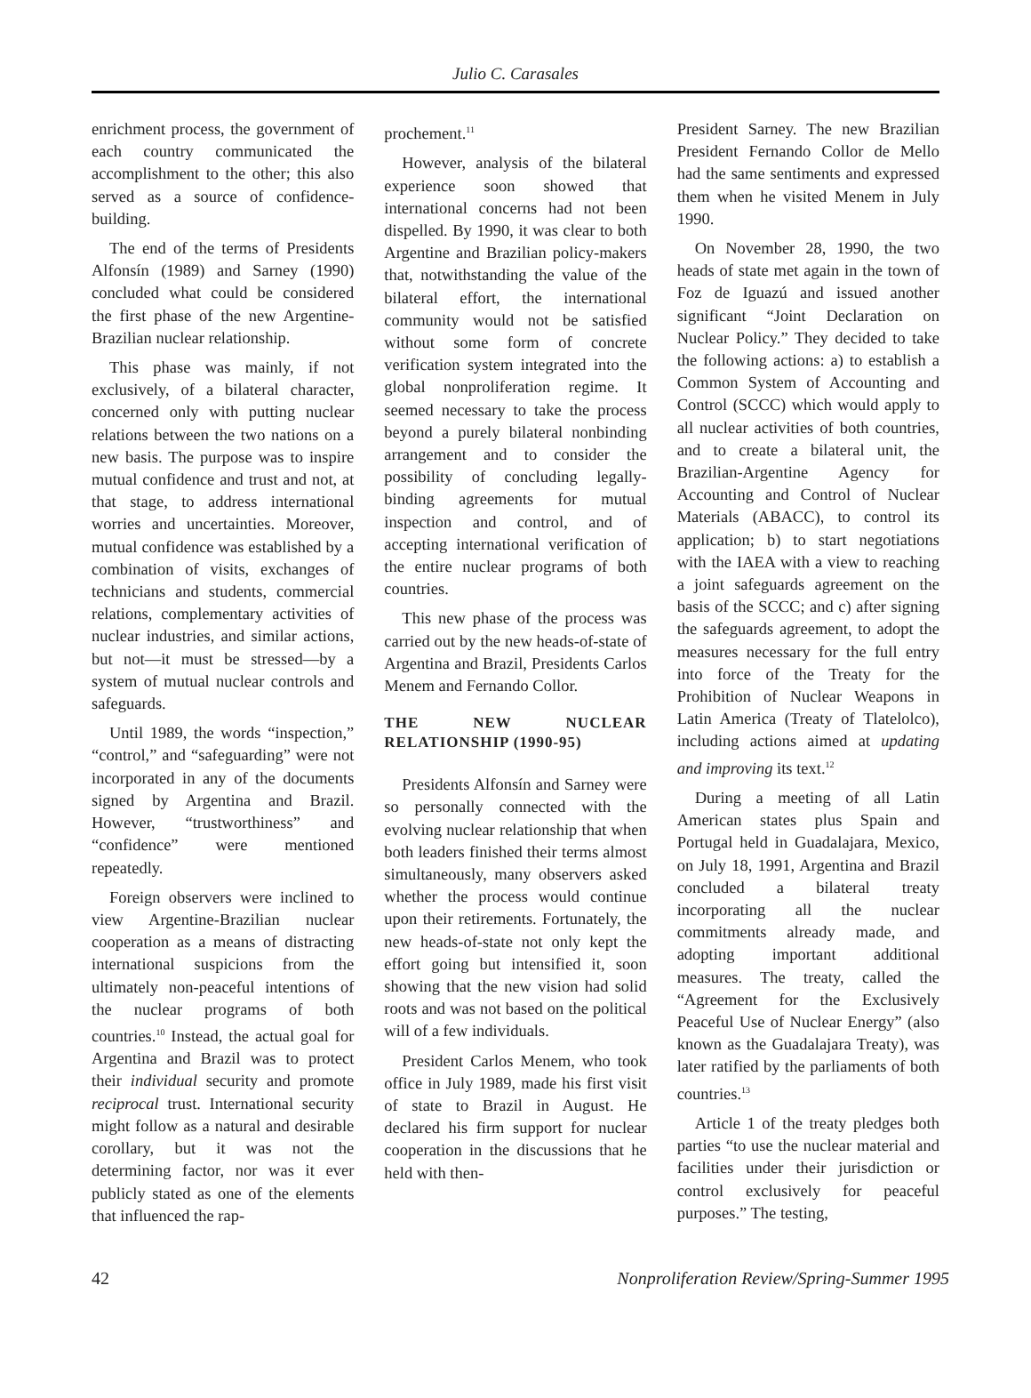Julio C. Carasales
enrichment process, the government of each country communicated the accomplishment to the other; this also served as a source of confidence-building.
The end of the terms of Presidents Alfonsín (1989) and Sarney (1990) concluded what could be considered the first phase of the new Argentine-Brazilian nuclear relationship.
This phase was mainly, if not exclusively, of a bilateral character, concerned only with putting nuclear relations between the two nations on a new basis. The purpose was to inspire mutual confidence and trust and not, at that stage, to address international worries and uncertainties. Moreover, mutual confidence was established by a combination of visits, exchanges of technicians and students, commercial relations, complementary activities of nuclear industries, and similar actions, but not—it must be stressed—by a system of mutual nuclear controls and safeguards.
Until 1989, the words “inspection,” “control,” and “safeguarding” were not incorporated in any of the documents signed by Argentina and Brazil. However, “trustworthiness” and “confidence” were mentioned repeatedly.
Foreign observers were inclined to view Argentine-Brazilian nuclear cooperation as a means of distracting international suspicions from the ultimately non-peaceful intentions of the nuclear programs of both countries.<sup>10</sup> Instead, the actual goal for Argentina and Brazil was to protect their individual security and promote reciprocal trust. International security might follow as a natural and desirable corollary, but it was not the determining factor, nor was it ever publicly stated as one of the elements that influenced the rap-
prochement.<sup>11</sup>
However, analysis of the bilateral experience soon showed that international concerns had not been dispelled. By 1990, it was clear to both Argentine and Brazilian policy-makers that, notwithstanding the value of the bilateral effort, the international community would not be satisfied without some form of concrete verification system integrated into the global nonproliferation regime. It seemed necessary to take the process beyond a purely bilateral nonbinding arrangement and to consider the possibility of concluding legally-binding agreements for mutual inspection and control, and of accepting international verification of the entire nuclear programs of both countries.
This new phase of the process was carried out by the new heads-of-state of Argentina and Brazil, Presidents Carlos Menem and Fernando Collor.
THE NEW NUCLEAR RELATIONSHIP (1990-95)
Presidents Alfonsín and Sarney were so personally connected with the evolving nuclear relationship that when both leaders finished their terms almost simultaneously, many observers asked whether the process would continue upon their retirements. Fortunately, the new heads-of-state not only kept the effort going but intensified it, soon showing that the new vision had solid roots and was not based on the political will of a few individuals.
President Carlos Menem, who took office in July 1989, made his first visit of state to Brazil in August. He declared his firm support for nuclear cooperation in the discussions that he held with then-
President Sarney. The new Brazilian President Fernando Collor de Mello had the same sentiments and expressed them when he visited Menem in July 1990.
On November 28, 1990, the two heads of state met again in the town of Foz de Iguazú and issued another significant “Joint Declaration on Nuclear Policy.” They decided to take the following actions: a) to establish a Common System of Accounting and Control (SCCC) which would apply to all nuclear activities of both countries, and to create a bilateral unit, the Brazilian-Argentine Agency for Accounting and Control of Nuclear Materials (ABACC), to control its application; b) to start negotiations with the IAEA with a view to reaching a joint safeguards agreement on the basis of the SCCC; and c) after signing the safeguards agreement, to adopt the measures necessary for the full entry into force of the Treaty for the Prohibition of Nuclear Weapons in Latin America (Treaty of Tlatelolco), including actions aimed at updating and improving its text.<sup>12</sup>
During a meeting of all Latin American states plus Spain and Portugal held in Guadalajara, Mexico, on July 18, 1991, Argentina and Brazil concluded a bilateral treaty incorporating all the nuclear commitments already made, and adopting important additional measures. The treaty, called the “Agreement for the Exclusively Peaceful Use of Nuclear Energy” (also known as the Guadalajara Treaty), was later ratified by the parliaments of both countries.<sup>13</sup>
Article 1 of the treaty pledges both parties “to use the nuclear material and facilities under their jurisdiction or control exclusively for peaceful purposes.” The testing,
42 Nonproliferation Review/Spring-Summer 1995